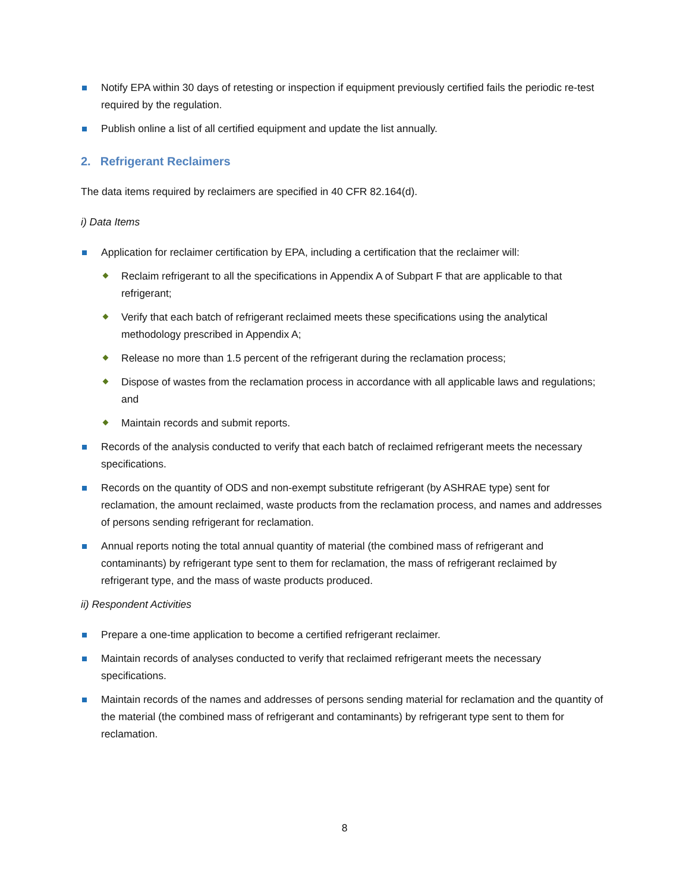Notify EPA within 30 days of retesting or inspection if equipment previously certified fails the periodic re-test required by the regulation.
Publish online a list of all certified equipment and update the list annually.
2. Refrigerant Reclaimers
The data items required by reclaimers are specified in 40 CFR 82.164(d).
i) Data Items
Application for reclaimer certification by EPA, including a certification that the reclaimer will:
Reclaim refrigerant to all the specifications in Appendix A of Subpart F that are applicable to that refrigerant;
Verify that each batch of refrigerant reclaimed meets these specifications using the analytical methodology prescribed in Appendix A;
Release no more than 1.5 percent of the refrigerant during the reclamation process;
Dispose of wastes from the reclamation process in accordance with all applicable laws and regulations; and
Maintain records and submit reports.
Records of the analysis conducted to verify that each batch of reclaimed refrigerant meets the necessary specifications.
Records on the quantity of ODS and non-exempt substitute refrigerant (by ASHRAE type) sent for reclamation, the amount reclaimed, waste products from the reclamation process, and names and addresses of persons sending refrigerant for reclamation.
Annual reports noting the total annual quantity of material (the combined mass of refrigerant and contaminants) by refrigerant type sent to them for reclamation, the mass of refrigerant reclaimed by refrigerant type, and the mass of waste products produced.
ii) Respondent Activities
Prepare a one-time application to become a certified refrigerant reclaimer.
Maintain records of analyses conducted to verify that reclaimed refrigerant meets the necessary specifications.
Maintain records of the names and addresses of persons sending material for reclamation and the quantity of the material (the combined mass of refrigerant and contaminants) by refrigerant type sent to them for reclamation.
8